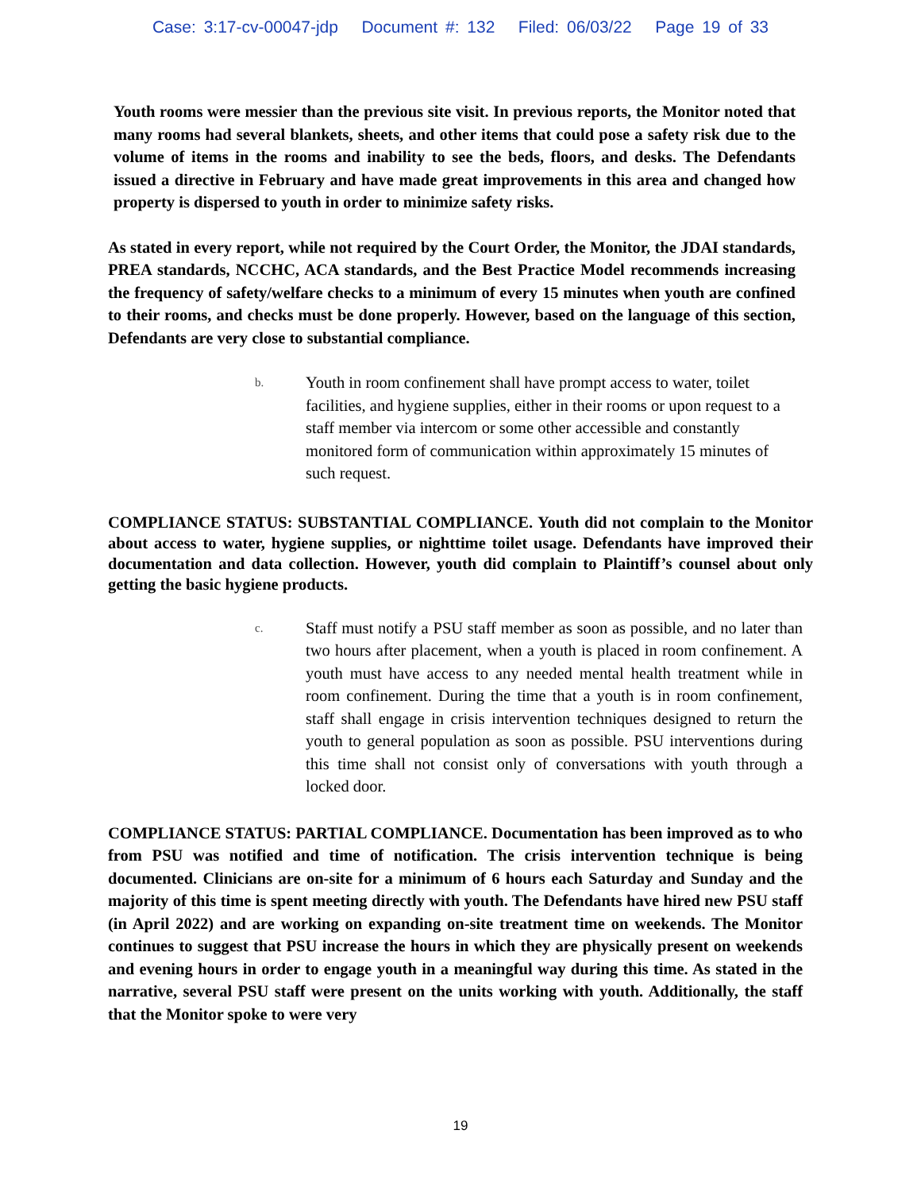Case: 3:17-cv-00047-jdp Document #: 132 Filed: 06/03/22 Page 19 of 33
Youth rooms were messier than the previous site visit. In previous reports, the Monitor noted that many rooms had several blankets, sheets, and other items that could pose a safety risk due to the volume of items in the rooms and inability to see the beds, floors, and desks. The Defendants issued a directive in February and have made great improvements in this area and changed how property is dispersed to youth in order to minimize safety risks.
As stated in every report, while not required by the Court Order, the Monitor, the JDAI standards, PREA standards, NCCHC, ACA standards, and the Best Practice Model recommends increasing the frequency of safety/welfare checks to a minimum of every 15 minutes when youth are confined to their rooms, and checks must be done properly. However, based on the language of this section, Defendants are very close to substantial compliance.
b. Youth in room confinement shall have prompt access to water, toilet facilities, and hygiene supplies, either in their rooms or upon request to a staff member via intercom or some other accessible and constantly monitored form of communication within approximately 15 minutes of such request.
COMPLIANCE STATUS: SUBSTANTIAL COMPLIANCE. Youth did not complain to the Monitor about access to water, hygiene supplies, or nighttime toilet usage. Defendants have improved their documentation and data collection. However, youth did complain to Plaintiff’s counsel about only getting the basic hygiene products.
c. Staff must notify a PSU staff member as soon as possible, and no later than two hours after placement, when a youth is placed in room confinement. A youth must have access to any needed mental health treatment while in room confinement. During the time that a youth is in room confinement, staff shall engage in crisis intervention techniques designed to return the youth to general population as soon as possible. PSU interventions during this time shall not consist only of conversations with youth through a locked door.
COMPLIANCE STATUS: PARTIAL COMPLIANCE. Documentation has been improved as to who from PSU was notified and time of notification. The crisis intervention technique is being documented. Clinicians are on-site for a minimum of 6 hours each Saturday and Sunday and the majority of this time is spent meeting directly with youth. The Defendants have hired new PSU staff (in April 2022) and are working on expanding on-site treatment time on weekends. The Monitor continues to suggest that PSU increase the hours in which they are physically present on weekends and evening hours in order to engage youth in a meaningful way during this time. As stated in the narrative, several PSU staff were present on the units working with youth. Additionally, the staff that the Monitor spoke to were very
19